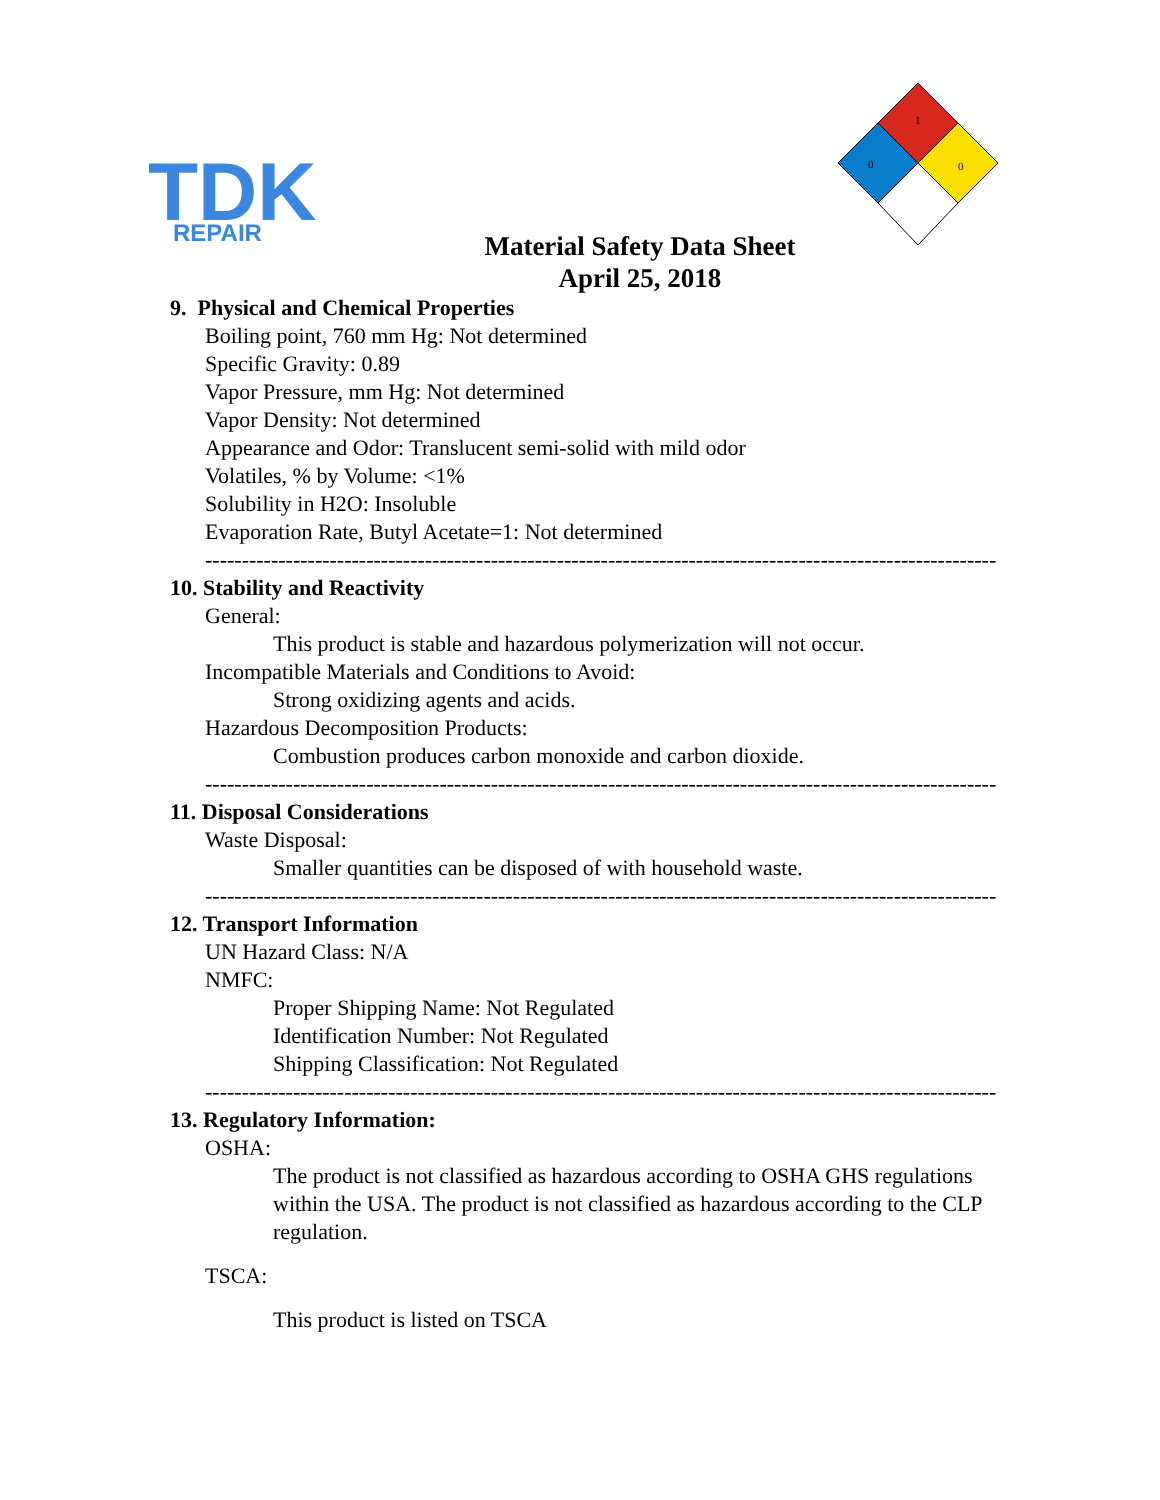TDK
REPAIR
1
0
0
Material Safety Data Sheet
April 25, 2018
9. Physical and Chemical Properties
Boiling point, 760 mm Hg: Not determined
Specific Gravity: 0.89
Vapor Pressure, mm Hg: Not determined
Vapor Density: Not determined
Appearance and Odor: Translucent semi-solid with mild odor
Volatiles, % by Volume: <1%
Solubility in H2O: Insoluble
Evaporation Rate, Butyl Acetate=1: Not determined
------------------------------------------------------------------------------------------------------------
10. Stability and Reactivity
General:
This product is stable and hazardous polymerization will not occur.
Incompatible Materials and Conditions to Avoid:
Strong oxidizing agents and acids.
Hazardous Decomposition Products:
Combustion produces carbon monoxide and carbon dioxide.
------------------------------------------------------------------------------------------------------------
11. Disposal Considerations
Waste Disposal:
Smaller quantities can be disposed of with household waste.
------------------------------------------------------------------------------------------------------------
12. Transport Information
UN Hazard Class: N/A
NMFC:
Proper Shipping Name: Not Regulated
Identification Number: Not Regulated
Shipping Classification: Not Regulated
------------------------------------------------------------------------------------------------------------
13. Regulatory Information:
OSHA:
The product is not classified as hazardous according to OSHA GHS regulations within the USA. The product is not classified as hazardous according to the CLP regulation.
TSCA:
This product is listed on TSCA